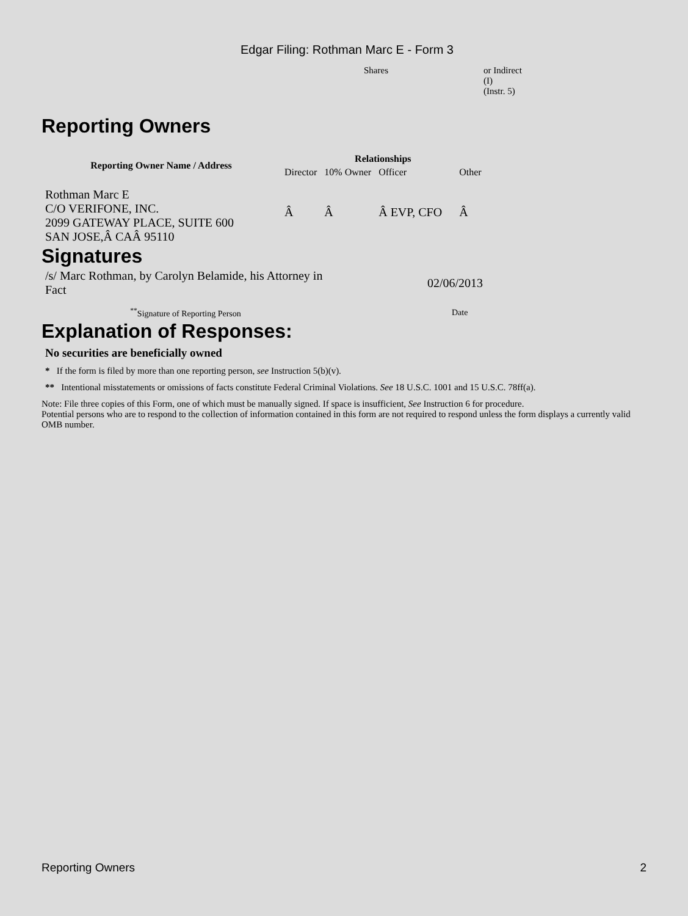Edgar Filing: Rothman Marc E - Form 3
Shares or Indirect
(I)
(Instr. 5)
Reporting Owners
| Reporting Owner Name / Address | Relationships | | | |
| --- | --- | --- | --- | --- |
| | Director | 10% Owner | Officer | Other |
| Rothman Marc E C/O VERIFONE, INC. 2099 GATEWAY PLACE, SUITE 600 SAN JOSE,Â CAÂ 95110 | Â | Â | Â EVP, CFO | Â |
Signatures
| /s/ Marc Rothman, by Carolyn Belamide, his Attorney in Fact | 02/06/2013 |
| <sup>**</sup> Signature of Reporting Person | Date |
Explanation of Responses:
No securities are beneficially owned
* If the form is filed by more than one reporting person, see Instruction 5(b)(v).
** Intentional misstatements or omissions of facts constitute Federal Criminal Violations. See 18 U.S.C. 1001 and 15 U.S.C. 78ff(a).
Note: File three copies of this Form, one of which must be manually signed. If space is insufficient, See Instruction 6 for procedure.
Potential persons who are to respond to the collection of information contained in this form are not required to respond unless the form displays a currently valid OMB number.
Reporting Owners 2